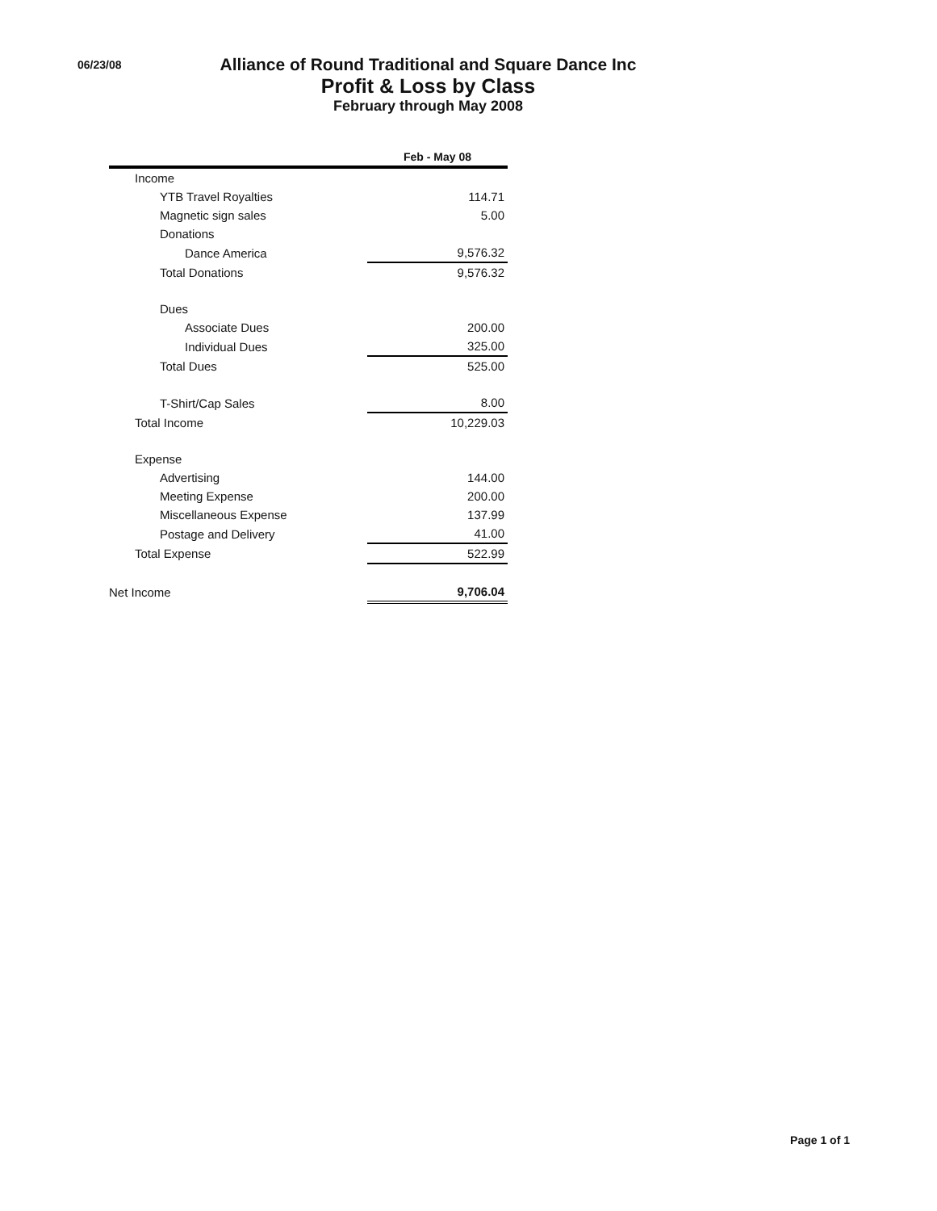06/23/08
Alliance of Round Traditional and Square Dance Inc
Profit & Loss by Class
February through May 2008
| | Feb - May 08 |
| --- | --- |
| Income | |
| YTB Travel Royalties | 114.71 |
| Magnetic sign sales | 5.00 |
| Donations | |
| Dance America | 9,576.32 |
| Total Donations | 9,576.32 |
| Dues | |
| Associate Dues | 200.00 |
| Individual Dues | 325.00 |
| Total Dues | 525.00 |
| T-Shirt/Cap Sales | 8.00 |
| Total Income | 10,229.03 |
| Expense | |
| Advertising | 144.00 |
| Meeting Expense | 200.00 |
| Miscellaneous Expense | 137.99 |
| Postage and Delivery | 41.00 |
| Total Expense | 522.99 |
| Net Income | 9,706.04 |
Page 1 of 1